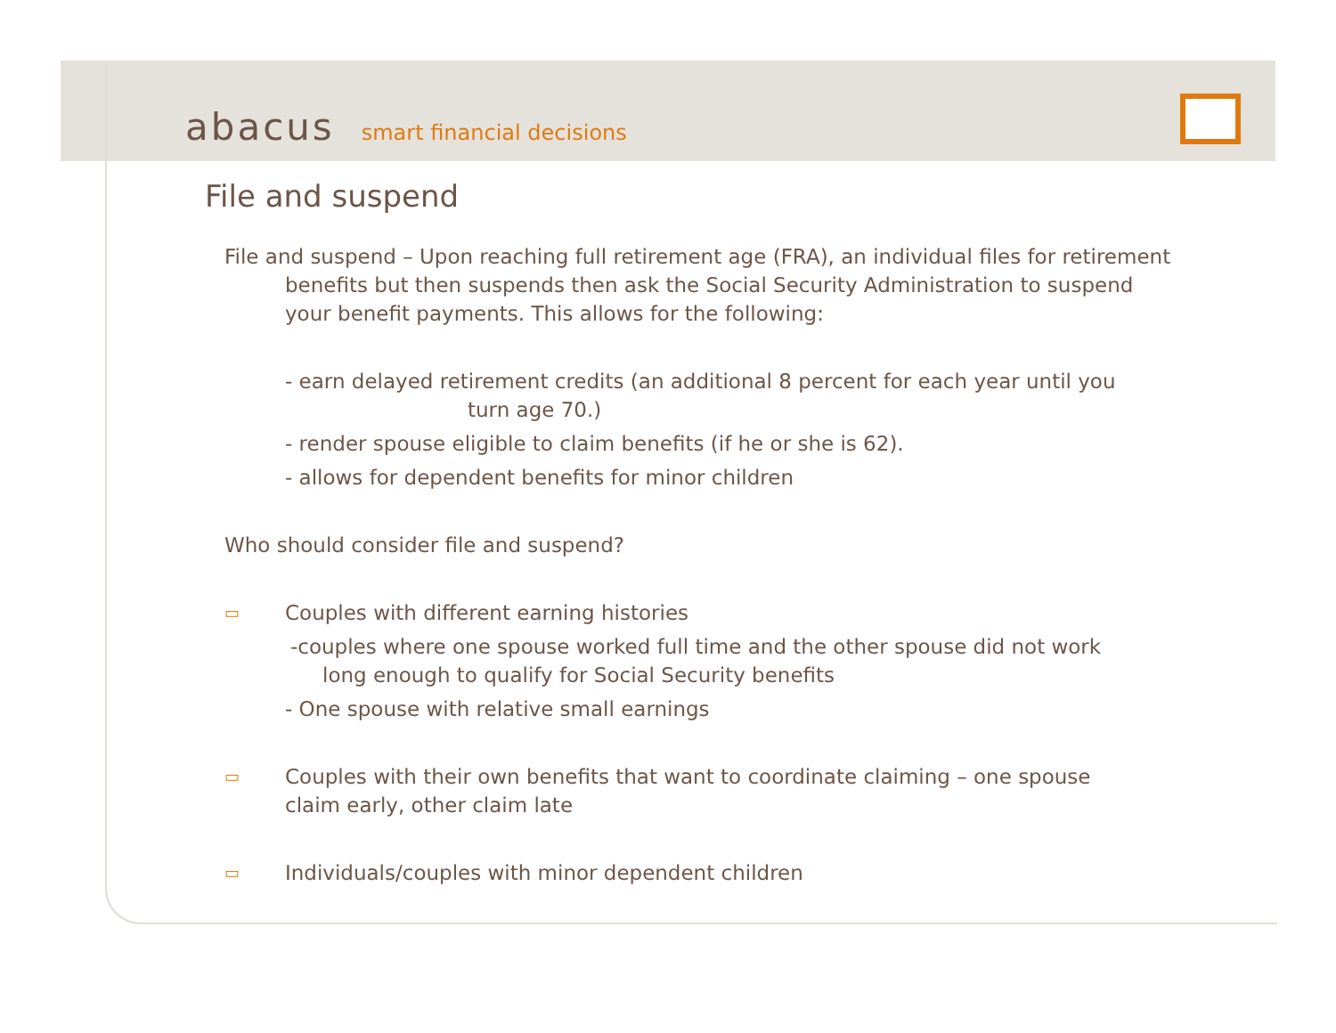abacus smart financial decisions
File and suspend
File and suspend – Upon reaching full retirement age (FRA), an individual files for retirement benefits but then suspends then ask the Social Security Administration to suspend your benefit payments. This allows for the following:
- earn delayed retirement credits (an additional 8 percent for each year until you
turn age 70.)
- render spouse eligible to claim benefits (if he or she is 62).
- allows for dependent benefits for minor children
Who should consider file and suspend?
▭
Couples with different earning histories
-couples where one spouse worked full time and the other spouse did not work long enough to qualify for Social Security benefits
- One spouse with relative small earnings
▭
Couples with their own benefits that want to coordinate claiming – one spouse claim early, other claim late
▭
Individuals/couples with minor dependent children